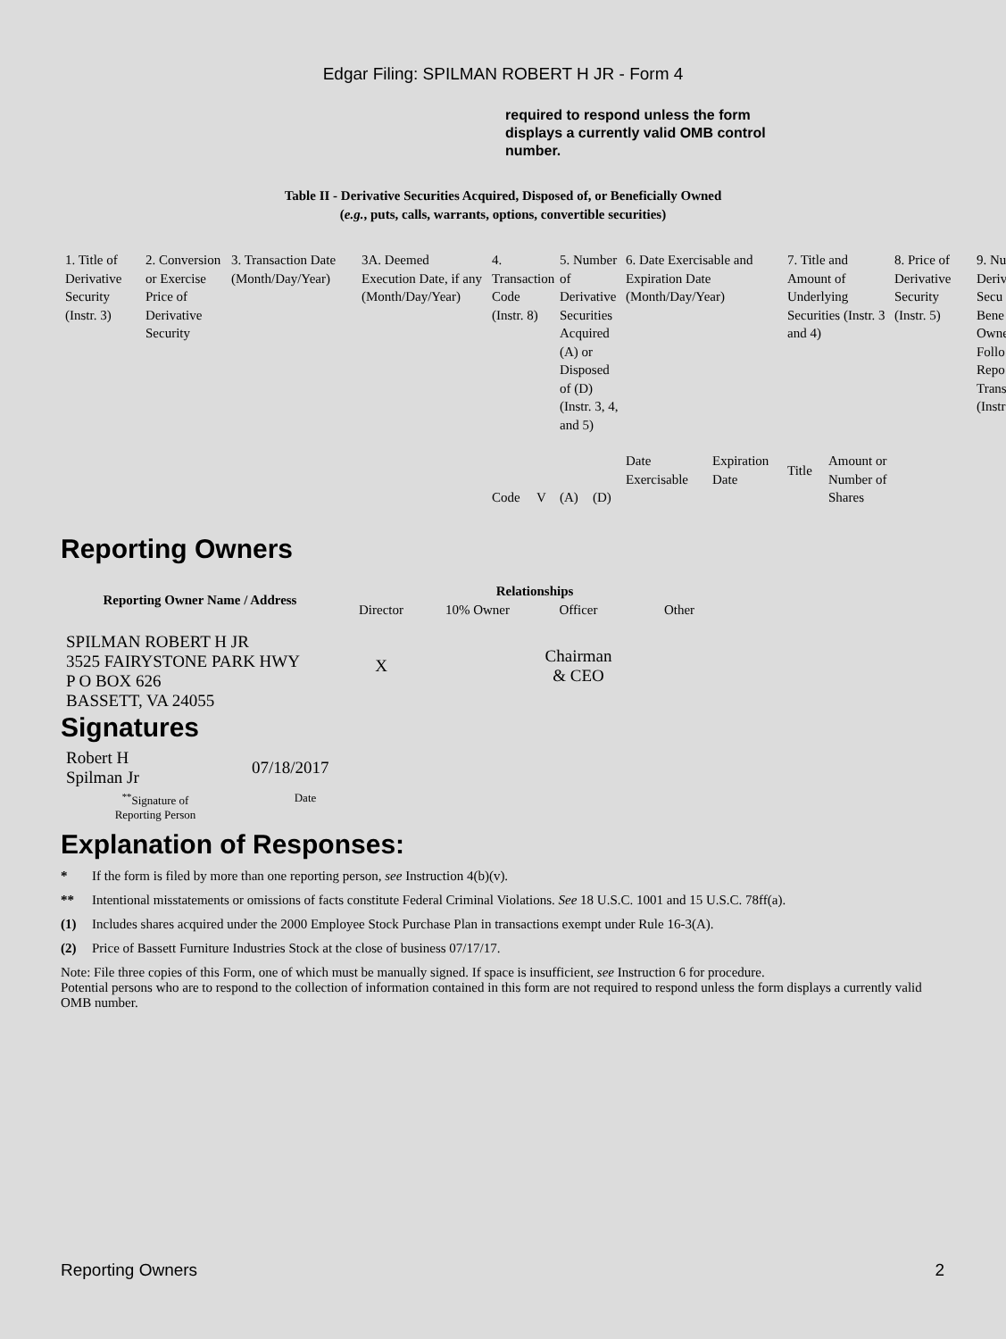Edgar Filing: SPILMAN ROBERT H JR - Form 4
required to respond unless the form displays a currently valid OMB control number.
Table II - Derivative Securities Acquired, Disposed of, or Beneficially Owned
(e.g., puts, calls, warrants, options, convertible securities)
| 1. Title of Derivative Security (Instr. 3) | 2. Conversion or Exercise Price of Derivative Security | 3. Transaction Date (Month/Day/Year) | 3A. Deemed Execution Date, if any (Month/Day/Year) | 4. Transaction Code (Instr. 8) | | 5. Number of Derivative Securities Acquired (A) or Disposed of (D) (Instr. 3, 4, and 5) | | 6. Date Exercisable and Expiration Date (Month/Day/Year) | | 7. Title and Amount of Underlying Securities (Instr. 3 and 4) | | 8. Price of Derivative Security (Instr. 5) | 9. Nu Deriv Secu Bene Owne Follo Repo Trans (Instr |
| | | | | Code | V | (A) | (D) | Date Exercisable | Expiration Date | Title | Amount or Number of Shares | | |
Reporting Owners
| Reporting Owner Name / Address | Relationships | | | |
| --- | --- | --- | --- | --- |
| | Director | 10% Owner | Officer | Other |
| SPILMAN ROBERT H JR 3525 FAIRYSTONE PARK HWY P O BOX 626 BASSETT, VA 24055 | X | | Chairman & CEO | |
Signatures
| Robert H Spilman Jr | 07/18/2017 |
| <sup>**</sup> Signature of Reporting Person | Date |
Explanation of Responses:
* If the form is filed by more than one reporting person, see Instruction 4(b)(v).
** Intentional misstatements or omissions of facts constitute Federal Criminal Violations. See 18 U.S.C. 1001 and 15 U.S.C. 78ff(a).
(1) Includes shares acquired under the 2000 Employee Stock Purchase Plan in transactions exempt under Rule 16-3(A).
(2) Price of Bassett Furniture Industries Stock at the close of business 07/17/17.
Note: File three copies of this Form, one of which must be manually signed. If space is insufficient, see Instruction 6 for procedure.
Potential persons who are to respond to the collection of information contained in this form are not required to respond unless the form displays a currently valid OMB number.
Reporting Owners 2